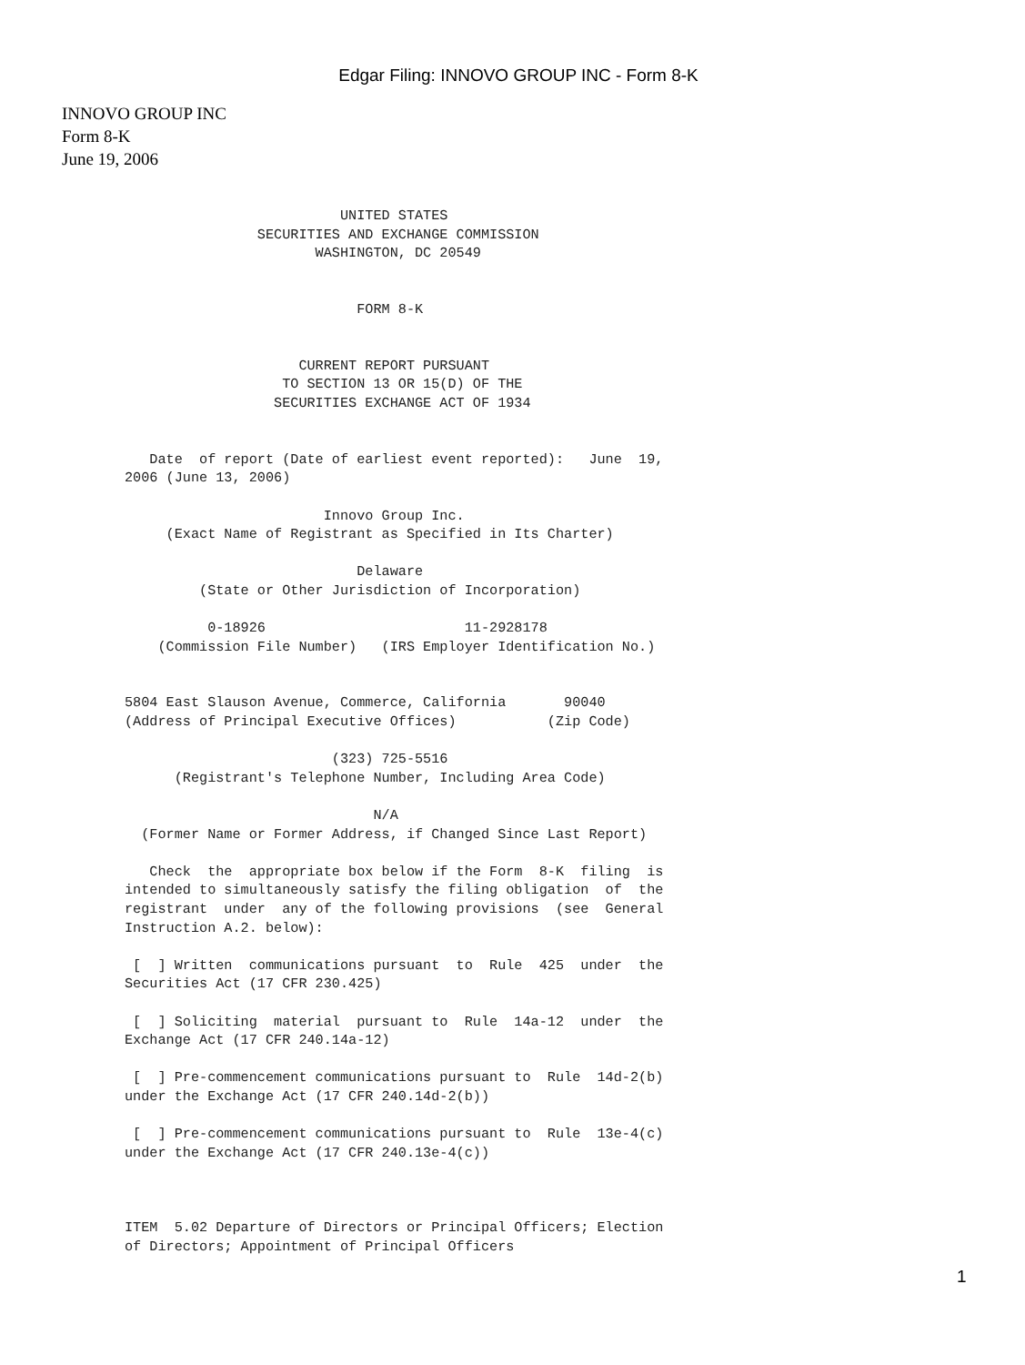Edgar Filing: INNOVO GROUP INC - Form 8-K
INNOVO GROUP INC
Form 8-K
June 19, 2006
                          UNITED STATES
                SECURITIES AND EXCHANGE COMMISSION
                       WASHINGTON, DC 20549


                            FORM 8-K


                     CURRENT REPORT PURSUANT
                   TO SECTION 13 OR 15(D) OF THE
                  SECURITIES EXCHANGE ACT OF 1934


   Date  of report (Date of earliest event reported):   June  19,
2006 (June 13, 2006)

                        Innovo Group Inc.
     (Exact Name of Registrant as Specified in Its Charter)

                            Delaware
         (State or Other Jurisdiction of Incorporation)

          0-18926                        11-2928178
    (Commission File Number)   (IRS Employer Identification No.)


5804 East Slauson Avenue, Commerce, California       90040
(Address of Principal Executive Offices)           (Zip Code)

                         (323) 725-5516
      (Registrant's Telephone Number, Including Area Code)

                              N/A
  (Former Name or Former Address, if Changed Since Last Report)

   Check  the  appropriate box below if the Form  8-K  filing  is
intended to simultaneously satisfy the filing obligation  of  the
registrant  under  any of the following provisions  (see  General
Instruction A.2. below):

 [  ] Written  communications pursuant  to  Rule  425  under  the
Securities Act (17 CFR 230.425)

 [  ] Soliciting  material  pursuant to  Rule  14a-12  under  the
Exchange Act (17 CFR 240.14a-12)

 [  ] Pre-commencement communications pursuant to  Rule  14d-2(b)
under the Exchange Act (17 CFR 240.14d-2(b))

 [  ] Pre-commencement communications pursuant to  Rule  13e-4(c)
under the Exchange Act (17 CFR 240.13e-4(c))



ITEM  5.02 Departure of Directors or Principal Officers; Election
of Directors; Appointment of Principal Officers
1